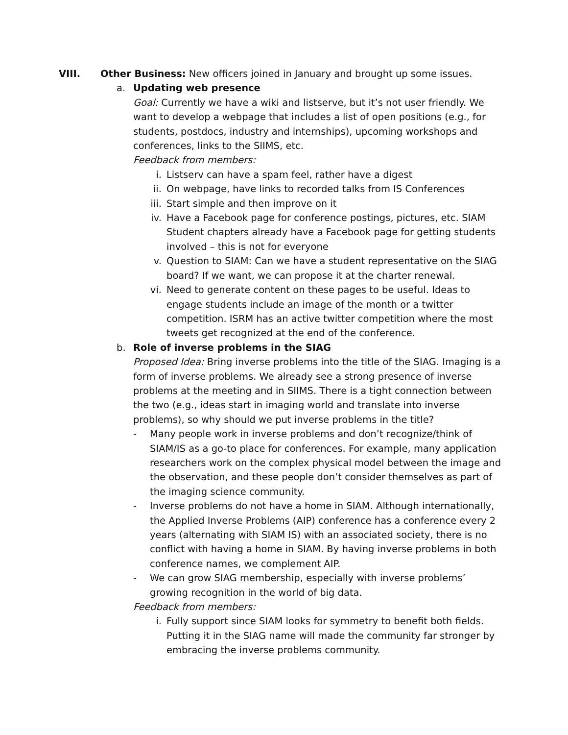VIII. Other Business: New officers joined in January and brought up some issues.
a. Updating web presence
Goal: Currently we have a wiki and listserve, but it’s not user friendly. We want to develop a webpage that includes a list of open positions (e.g., for students, postdocs, industry and internships), upcoming workshops and conferences, links to the SIIMS, etc.
Feedback from members:
i. Listserv can have a spam feel, rather have a digest
ii. On webpage, have links to recorded talks from IS Conferences
iii. Start simple and then improve on it
iv. Have a Facebook page for conference postings, pictures, etc. SIAM Student chapters already have a Facebook page for getting students involved – this is not for everyone
v. Question to SIAM: Can we have a student representative on the SIAG board? If we want, we can propose it at the charter renewal.
vi. Need to generate content on these pages to be useful. Ideas to engage students include an image of the month or a twitter competition. ISRM has an active twitter competition where the most tweets get recognized at the end of the conference.
b. Role of inverse problems in the SIAG
Proposed Idea: Bring inverse problems into the title of the SIAG. Imaging is a form of inverse problems. We already see a strong presence of inverse problems at the meeting and in SIIMS. There is a tight connection between the two (e.g., ideas start in imaging world and translate into inverse problems), so why should we put inverse problems in the title?
- Many people work in inverse problems and don’t recognize/think of SIAM/IS as a go-to place for conferences. For example, many application researchers work on the complex physical model between the image and the observation, and these people don’t consider themselves as part of the imaging science community.
- Inverse problems do not have a home in SIAM. Although internationally, the Applied Inverse Problems (AIP) conference has a conference every 2 years (alternating with SIAM IS) with an associated society, there is no conflict with having a home in SIAM. By having inverse problems in both conference names, we complement AIP.
- We can grow SIAG membership, especially with inverse problems’ growing recognition in the world of big data.
Feedback from members:
i. Fully support since SIAM looks for symmetry to benefit both fields. Putting it in the SIAG name will made the community far stronger by embracing the inverse problems community.